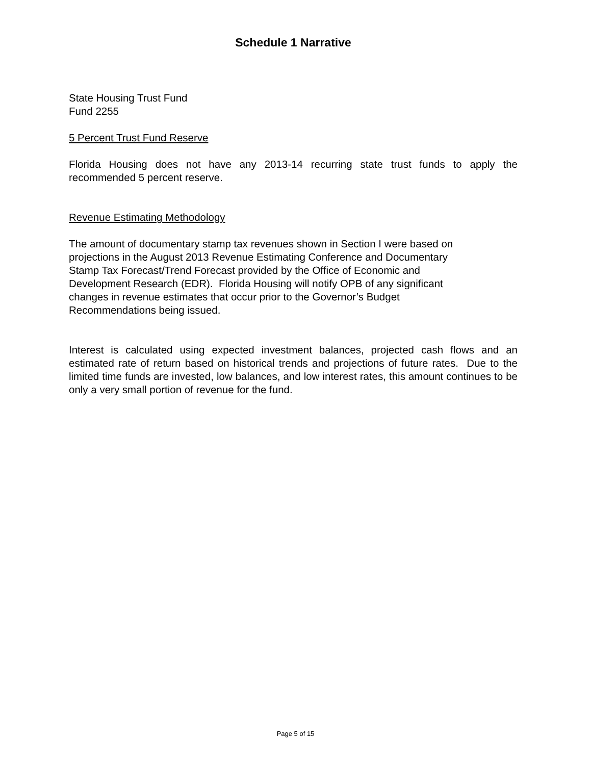Schedule 1 Narrative
State Housing Trust Fund
Fund 2255
5 Percent Trust Fund Reserve
Florida Housing does not have any 2013-14 recurring state trust funds to apply the recommended 5 percent reserve.
Revenue Estimating Methodology
The amount of documentary stamp tax revenues shown in Section I were based on
projections in the August 2013 Revenue Estimating Conference and Documentary
Stamp Tax Forecast/Trend Forecast provided by the Office of Economic and
Development Research (EDR). Florida Housing will notify OPB of any significant
changes in revenue estimates that occur prior to the Governor’s Budget
Recommendations being issued.
Interest is calculated using expected investment balances, projected cash flows and an estimated rate of return based on historical trends and projections of future rates. Due to the limited time funds are invested, low balances, and low interest rates, this amount continues to be only a very small portion of revenue for the fund.
Page 5 of 15